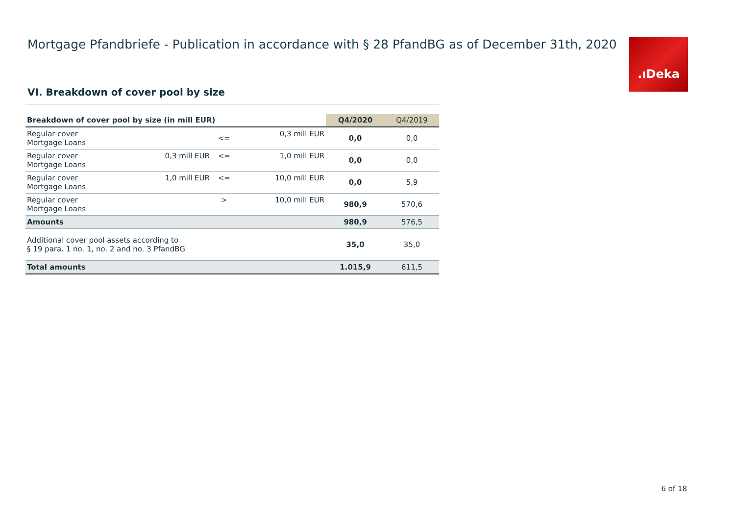Mortgage Pfandbriefe - Publication in accordance with § 28 PfandBG as of December 31th, 2020
.ıDeka
VI. Breakdown of cover pool by size
| Breakdown of cover pool by size (in mill EUR) | | | | Q4/2020 | Q4/2019 |
| --- | --- | --- | --- | --- | --- |
| Regular cover Mortgage Loans | | <= | 0,3 mill EUR | 0,0 | 0,0 |
| Regular cover Mortgage Loans | 0,3 mill EUR | <= | 1,0 mill EUR | 0,0 | 0,0 |
| Regular cover Mortgage Loans | 1,0 mill EUR | <= | 10,0 mill EUR | 0,0 | 5,9 |
| Regular cover Mortgage Loans | | > | 10,0 mill EUR | 980,9 | 570,6 |
| Amounts | | | | 980,9 | 576,5 |
| Additional cover pool assets according to § 19 para. 1 no. 1, no. 2 and no. 3 PfandBG | | | | 35,0 | 35,0 |
| Total amounts | | | | 1.015,9 | 611,5 |
6 of 18